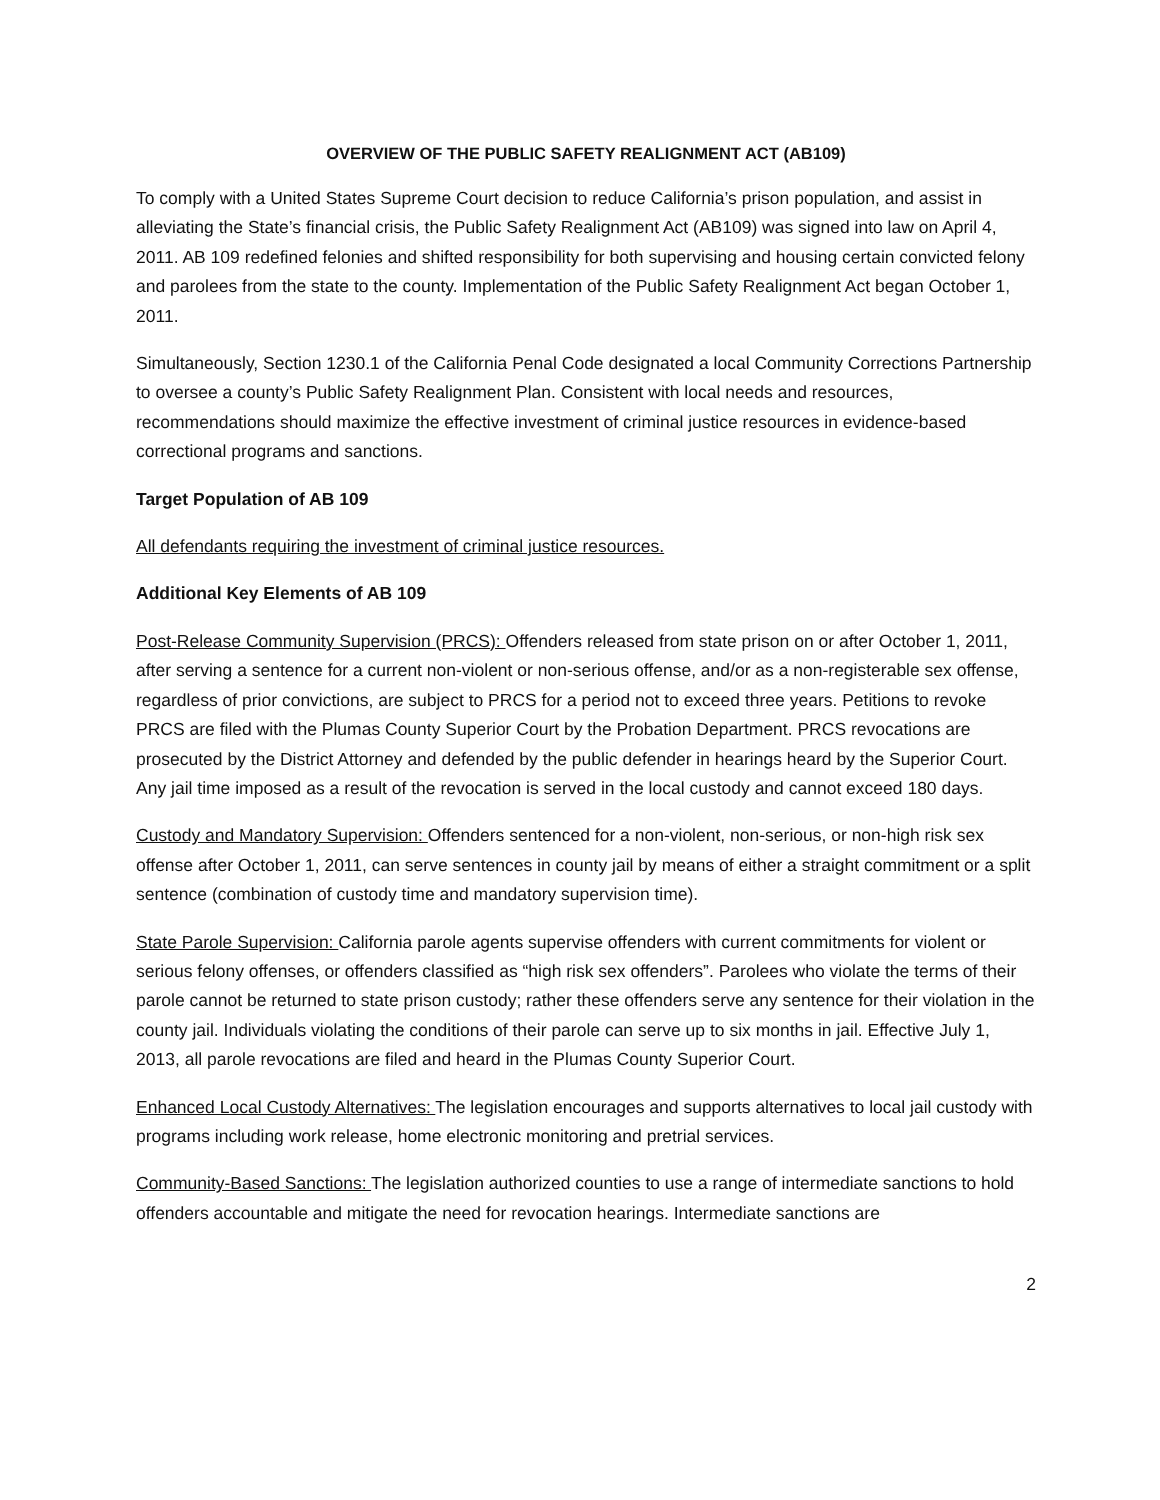OVERVIEW OF THE PUBLIC SAFETY REALIGNMENT ACT (AB109)
To comply with a United States Supreme Court decision to reduce California’s prison population, and assist in alleviating the State’s financial crisis, the Public Safety Realignment Act (AB109) was signed into law on April 4, 2011. AB 109 redefined felonies and shifted responsibility for both supervising and housing certain convicted felony and parolees from the state to the county. Implementation of the Public Safety Realignment Act began October 1, 2011.
Simultaneously, Section 1230.1 of the California Penal Code designated a local Community Corrections Partnership to oversee a county’s Public Safety Realignment Plan. Consistent with local needs and resources, recommendations should maximize the effective investment of criminal justice resources in evidence-based correctional programs and sanctions.
Target Population of AB 109
All defendants requiring the investment of criminal justice resources.
Additional Key Elements of AB 109
Post-Release Community Supervision (PRCS): Offenders released from state prison on or after October 1, 2011, after serving a sentence for a current non-violent or non-serious offense, and/or as a non-registerable sex offense, regardless of prior convictions, are subject to PRCS for a period not to exceed three years. Petitions to revoke PRCS are filed with the Plumas County Superior Court by the Probation Department. PRCS revocations are prosecuted by the District Attorney and defended by the public defender in hearings heard by the Superior Court. Any jail time imposed as a result of the revocation is served in the local custody and cannot exceed 180 days.
Custody and Mandatory Supervision: Offenders sentenced for a non-violent, non-serious, or non-high risk sex offense after October 1, 2011, can serve sentences in county jail by means of either a straight commitment or a split sentence (combination of custody time and mandatory supervision time).
State Parole Supervision: California parole agents supervise offenders with current commitments for violent or serious felony offenses, or offenders classified as “high risk sex offenders”. Parolees who violate the terms of their parole cannot be returned to state prison custody; rather these offenders serve any sentence for their violation in the county jail. Individuals violating the conditions of their parole can serve up to six months in jail. Effective July 1, 2013, all parole revocations are filed and heard in the Plumas County Superior Court.
Enhanced Local Custody Alternatives: The legislation encourages and supports alternatives to local jail custody with programs including work release, home electronic monitoring and pretrial services.
Community-Based Sanctions: The legislation authorized counties to use a range of intermediate sanctions to hold offenders accountable and mitigate the need for revocation hearings. Intermediate sanctions are
2